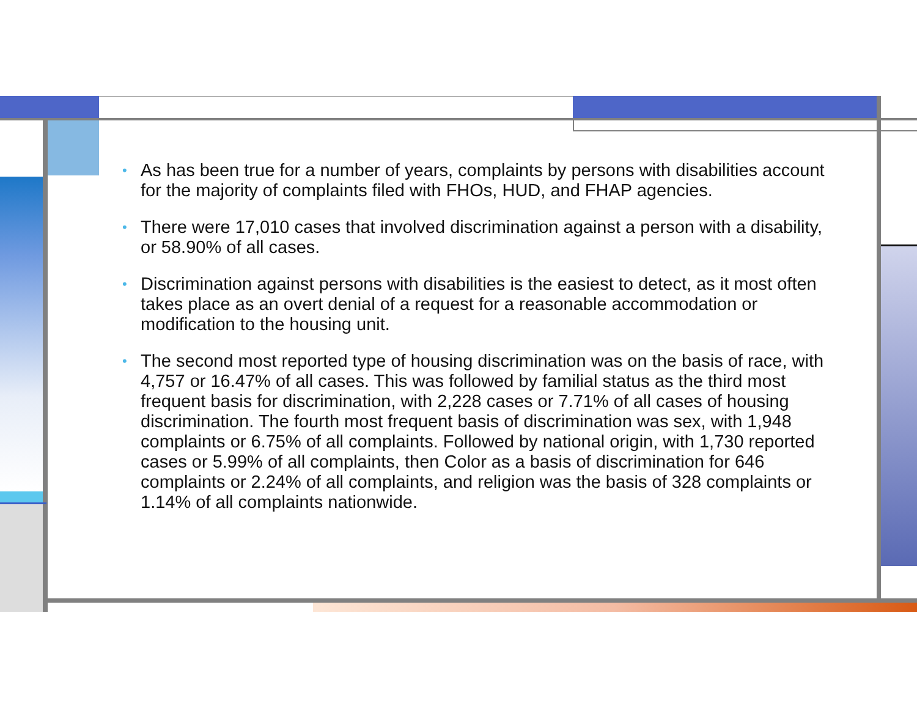• As has been true for a number of years, complaints by persons with disabilities account for the majority of complaints filed with FHOs, HUD, and FHAP agencies.
• There were 17,010 cases that involved discrimination against a person with a disability, or 58.90% of all cases.
• Discrimination against persons with disabilities is the easiest to detect, as it most often takes place as an overt denial of a request for a reasonable accommodation or modification to the housing unit.
• The second most reported type of housing discrimination was on the basis of race, with 4,757 or 16.47% of all cases. This was followed by familial status as the third most frequent basis for discrimination, with 2,228 cases or 7.71% of all cases of housing discrimination. The fourth most frequent basis of discrimination was sex, with 1,948 complaints or 6.75% of all complaints. Followed by national origin, with 1,730 reported cases or 5.99% of all complaints, then Color as a basis of discrimination for 646 complaints or 2.24% of all complaints, and religion was the basis of 328 complaints or 1.14% of all complaints nationwide.